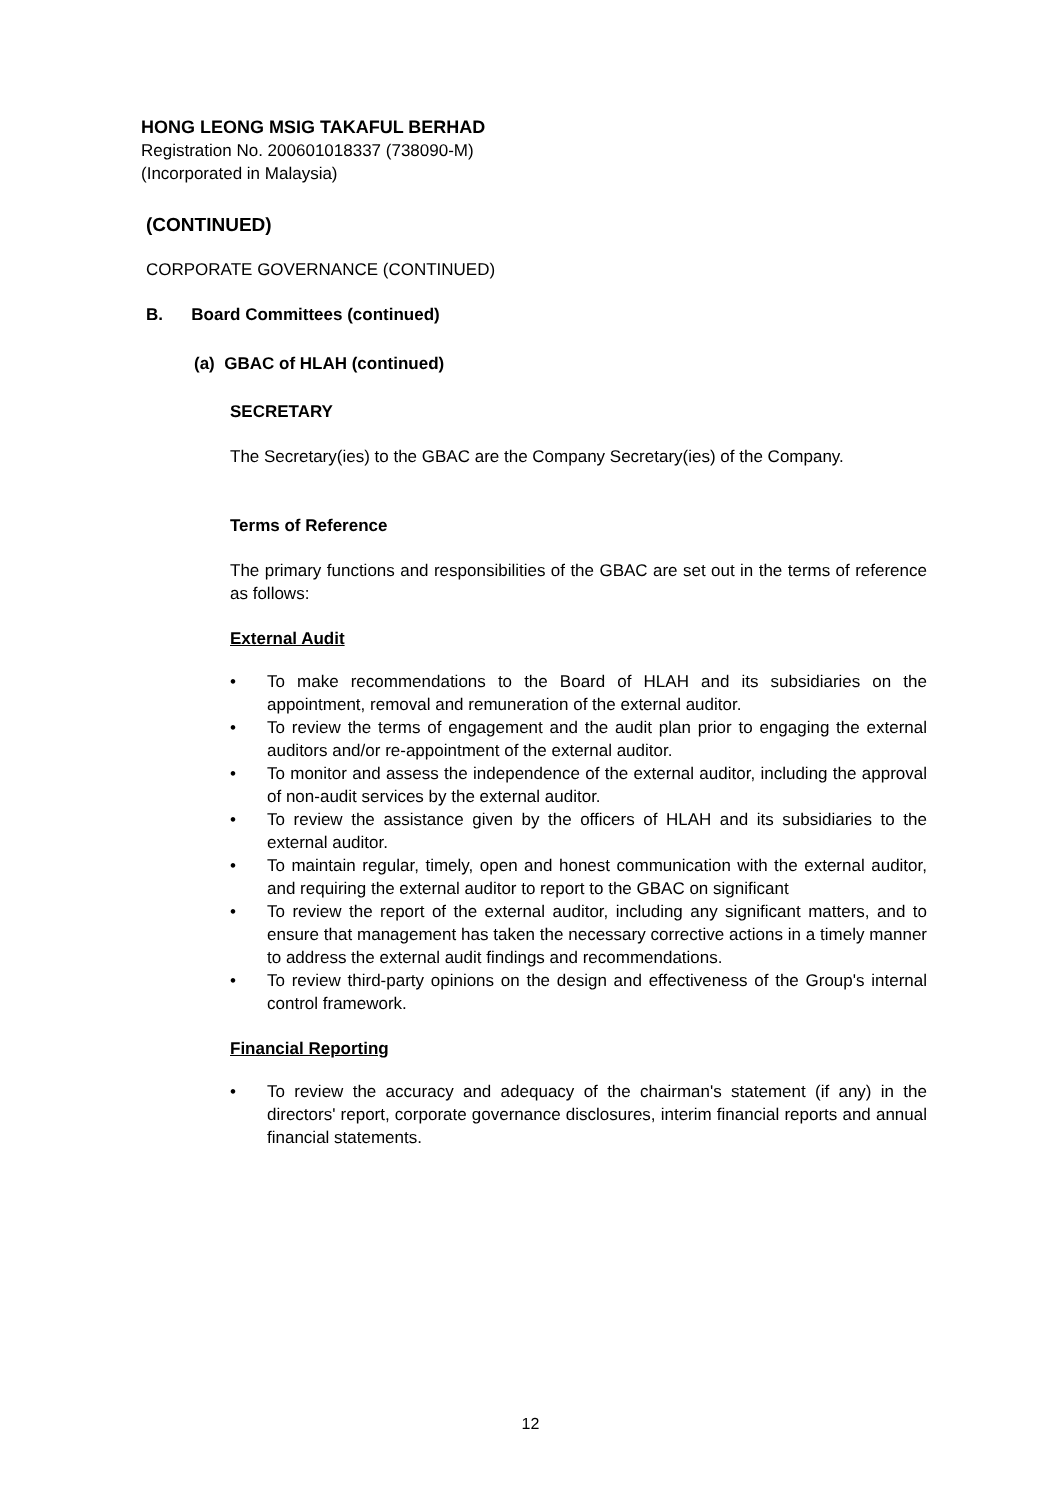HONG LEONG MSIG TAKAFUL BERHAD
Registration No. 200601018337 (738090-M)
(Incorporated in Malaysia)
(CONTINUED)
CORPORATE GOVERNANCE (CONTINUED)
B. Board Committees (continued)
(a) GBAC of HLAH (continued)
SECRETARY
The Secretary(ies) to the GBAC are the Company Secretary(ies) of the Company.
Terms of Reference
The primary functions and responsibilities of the GBAC are set out in the terms of reference as follows:
External Audit
• To make recommendations to the Board of HLAH and its subsidiaries on the appointment, removal and remuneration of the external auditor.
• To review the terms of engagement and the audit plan prior to engaging the external auditors and/or re-appointment of the external auditor.
• To monitor and assess the independence of the external auditor, including the approval of non-audit services by the external auditor.
• To review the assistance given by the officers of HLAH and its subsidiaries to the external auditor.
• To maintain regular, timely, open and honest communication with the external auditor, and requiring the external auditor to report to the GBAC on significant
• To review the report of the external auditor, including any significant matters, and to ensure that management has taken the necessary corrective actions in a timely manner to address the external audit findings and recommendations.
• To review third-party opinions on the design and effectiveness of the Group's internal control framework.
Financial Reporting
• To review the accuracy and adequacy of the chairman's statement (if any) in the directors' report, corporate governance disclosures, interim financial reports and annual financial statements.
12